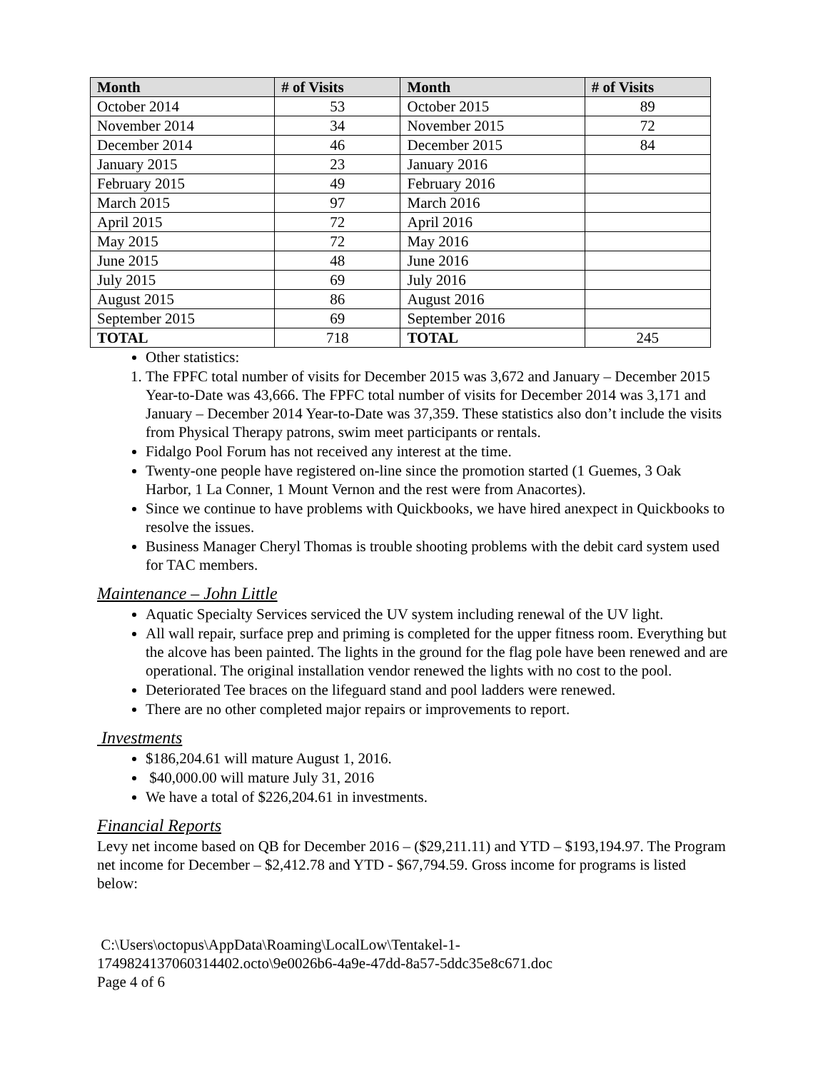| Month | # of Visits | Month | # of Visits |
| --- | --- | --- | --- |
| October 2014 | 53 | October 2015 | 89 |
| November 2014 | 34 | November 2015 | 72 |
| December 2014 | 46 | December 2015 | 84 |
| January 2015 | 23 | January 2016 | |
| February 2015 | 49 | February 2016 | |
| March 2015 | 97 | March 2016 | |
| April 2015 | 72 | April 2016 | |
| May 2015 | 72 | May 2016 | |
| June 2015 | 48 | June 2016 | |
| July 2015 | 69 | July 2016 | |
| August 2015 | 86 | August 2016 | |
| September 2015 | 69 | September 2016 | |
| TOTAL | 718 | TOTAL | 245 |
Other statistics:
1. The FPFC total number of visits for December 2015 was 3,672 and January – December 2015 Year-to-Date was 43,666. The FPFC total number of visits for December 2014 was 3,171 and January – December 2014 Year-to-Date was 37,359. These statistics also don’t include the visits from Physical Therapy patrons, swim meet participants or rentals.
Fidalgo Pool Forum has not received any interest at the time.
Twenty-one people have registered on-line since the promotion started (1 Guemes, 3 Oak Harbor, 1 La Conner, 1 Mount Vernon and the rest were from Anacortes).
Since we continue to have problems with Quickbooks, we have hired anexpect in Quickbooks to resolve the issues.
Business Manager Cheryl Thomas is trouble shooting problems with the debit card system used for TAC members.
Maintenance – John Little
Aquatic Specialty Services serviced the UV system including renewal of the UV light.
All wall repair, surface prep and priming is completed for the upper fitness room. Everything but the alcove has been painted. The lights in the ground for the flag pole have been renewed and are operational. The original installation vendor renewed the lights with no cost to the pool.
Deteriorated Tee braces on the lifeguard stand and pool ladders were renewed.
There are no other completed major repairs or improvements to report.
Investments
$186,204.61 will mature August 1, 2016.
$40,000.00 will mature July 31, 2016
We have a total of $226,204.61 in investments.
Financial Reports
Levy net income based on QB for December 2016 – ($29,211.11) and YTD – $193,194.97. The Program net income for December – $2,412.78 and YTD - $67,794.59. Gross income for programs is listed below:
C:\Users\octopus\AppData\Roaming\LocalLow\Tentakel-1-
1749824137060314402.octo\9e0026b6-4a9e-47dd-8a57-5ddc35e8c671.doc
Page 4 of 6